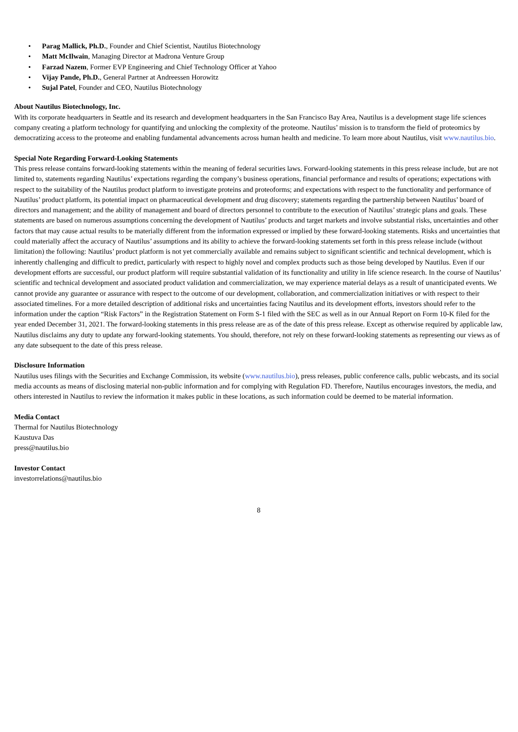• Parag Mallick, Ph.D., Founder and Chief Scientist, Nautilus Biotechnology
• Matt McIlwain, Managing Director at Madrona Venture Group
• Farzad Nazem, Former EVP Engineering and Chief Technology Officer at Yahoo
• Vijay Pande, Ph.D., General Partner at Andreessen Horowitz
• Sujal Patel, Founder and CEO, Nautilus Biotechnology
About Nautilus Biotechnology, Inc.
With its corporate headquarters in Seattle and its research and development headquarters in the San Francisco Bay Area, Nautilus is a development stage life sciences company creating a platform technology for quantifying and unlocking the complexity of the proteome. Nautilus’ mission is to transform the field of proteomics by democratizing access to the proteome and enabling fundamental advancements across human health and medicine. To learn more about Nautilus, visit www.nautilus.bio.
Special Note Regarding Forward-Looking Statements
This press release contains forward-looking statements within the meaning of federal securities laws. Forward-looking statements in this press release include, but are not limited to, statements regarding Nautilus’ expectations regarding the company’s business operations, financial performance and results of operations; expectations with respect to the suitability of the Nautilus product platform to investigate proteins and proteoforms; and expectations with respect to the functionality and performance of Nautilus’ product platform, its potential impact on pharmaceutical development and drug discovery; statements regarding the partnership between Nautilus’ board of directors and management; and the ability of management and board of directors personnel to contribute to the execution of Nautilus’ strategic plans and goals. These statements are based on numerous assumptions concerning the development of Nautilus’ products and target markets and involve substantial risks, uncertainties and other factors that may cause actual results to be materially different from the information expressed or implied by these forward-looking statements. Risks and uncertainties that could materially affect the accuracy of Nautilus’ assumptions and its ability to achieve the forward-looking statements set forth in this press release include (without limitation) the following: Nautilus’ product platform is not yet commercially available and remains subject to significant scientific and technical development, which is inherently challenging and difficult to predict, particularly with respect to highly novel and complex products such as those being developed by Nautilus. Even if our development efforts are successful, our product platform will require substantial validation of its functionality and utility in life science research. In the course of Nautilus’ scientific and technical development and associated product validation and commercialization, we may experience material delays as a result of unanticipated events. We cannot provide any guarantee or assurance with respect to the outcome of our development, collaboration, and commercialization initiatives or with respect to their associated timelines. For a more detailed description of additional risks and uncertainties facing Nautilus and its development efforts, investors should refer to the information under the caption “Risk Factors” in the Registration Statement on Form S-1 filed with the SEC as well as in our Annual Report on Form 10-K filed for the year ended December 31, 2021. The forward-looking statements in this press release are as of the date of this press release. Except as otherwise required by applicable law, Nautilus disclaims any duty to update any forward-looking statements. You should, therefore, not rely on these forward-looking statements as representing our views as of any date subsequent to the date of this press release.
Disclosure Information
Nautilus uses filings with the Securities and Exchange Commission, its website (www.nautilus.bio), press releases, public conference calls, public webcasts, and its social media accounts as means of disclosing material non-public information and for complying with Regulation FD. Therefore, Nautilus encourages investors, the media, and others interested in Nautilus to review the information it makes public in these locations, as such information could be deemed to be material information.
Media Contact
Thermal for Nautilus Biotechnology
Kaustuva Das
press@nautilus.bio
Investor Contact
investorrelations@nautilus.bio
8